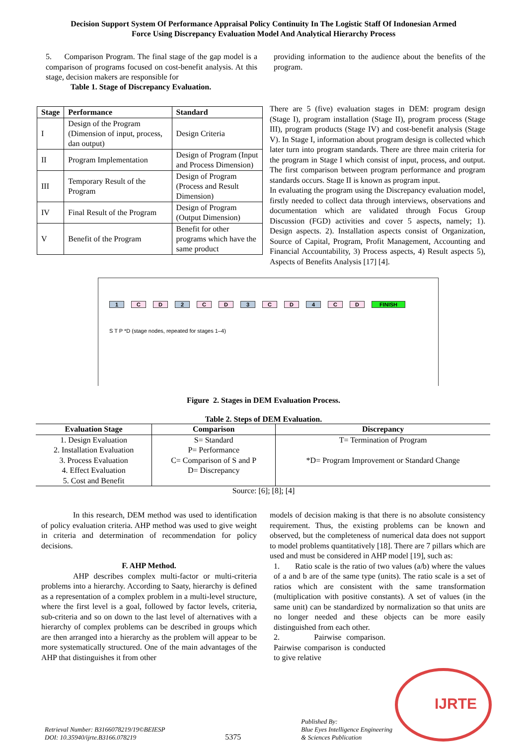Decision Support System Of Performance Appraisal Policy Continuity In The Logistic Staff Of Indonesian Armed
Force Using Discrepancy Evaluation Model And Analytical Hierarchy Process
5. Comparison Program. The final stage of the gap model is a comparison of programs focused on cost-benefit analysis. At this stage, decision makers are responsible for
Table 1. Stage of Discrepancy Evaluation.
| Stage | Performance | Standard |
| --- | --- | --- |
| I | Design of the Program (Dimension of input, process, dan output) | Design Criteria |
| II | Program Implementation | Design of Program (Input and Process Dimension) |
| III | Temporary Result of the Program | Design of Program (Process and Result Dimension) |
| IV | Final Result of the Program | Design of Program (Output Dimension) |
| V | Benefit of the Program | Benefit for other programs which have the same product |
providing information to the audience about the benefits of the program.
There are 5 (five) evaluation stages in DEM: program design (Stage I), program installation (Stage II), program process (Stage III), program products (Stage IV) and cost-benefit analysis (Stage V). In Stage I, information about program design is collected which later turn into program standards. There are three main criteria for the program in Stage I which consist of input, process, and output. The first comparison between program performance and program standards occurs. Stage II is known as program input.
In evaluating the program using the Discrepancy evaluation model, firstly needed to collect data through interviews, observations and documentation which are validated through Focus Group Discussion (FGD) activities and cover 5 aspects, namely; 1). Design aspects. 2). Installation aspects consist of Organization, Source of Capital, Program, Profit Management, Accounting and Financial Accountability, 3) Process aspects, 4) Result aspects 5), Aspects of Benefits Analysis [17] [4].
1 CD 2 CD 3 CD 4 CD FINISH
S T P *D (stage nodes, repeated for stages 1–4)
Figure 2. Stages in DEM Evaluation Process.
Table 2. Steps of DEM Evaluation.
| Evaluation Stage | Comparison | Discrepancy |
| --- | --- | --- |
| 1. Design Evaluation 2. Installation Evaluation 3. Process Evaluation 4. Effect Evaluation 5. Cost and Benefit | S= Standard P= Performance C= Comparison of S and P D= Discrepancy | T= Termination of Program *D= Program Improvement or Standard Change |
Source: [6]; [8]; [4]
In this research, DEM method was used to identification of policy evaluation criteria. AHP method was used to give weight in criteria and determination of recommendation for policy decisions.
F. AHP Method.
AHP describes complex multi-factor or multi-criteria problems into a hierarchy. According to Saaty, hierarchy is defined as a representation of a complex problem in a multi-level structure, where the first level is a goal, followed by factor levels, criteria, sub-criteria and so on down to the last level of alternatives with a hierarchy of complex problems can be described in groups which are then arranged into a hierarchy as the problem will appear to be more systematically structured. One of the main advantages of the AHP that distinguishes it from other
models of decision making is that there is no absolute consistency requirement. Thus, the existing problems can be known and observed, but the completeness of numerical data does not support to model problems quantitatively [18]. There are 7 pillars which are used and must be considered in AHP model [19], such as:
1. Ratio scale is the ratio of two values (a/b) where the values of a and b are of the same type (units). The ratio scale is a set of ratios which are consistent with the same transformation (multiplication with positive constants). A set of values (in the same unit) can be standardized by normalization so that units are no longer needed and these objects can be more easily distinguished from each other.
2. Pairwise comparison. Pairwise comparison is conducted to give relative
IJRTE
Retrieval Number: B3166078219/19©BEIESP
DOI: 10.35940/ijrte.B3166.078219
5375
Published By:
Blue Eyes Intelligence Engineering
& Sciences Publication